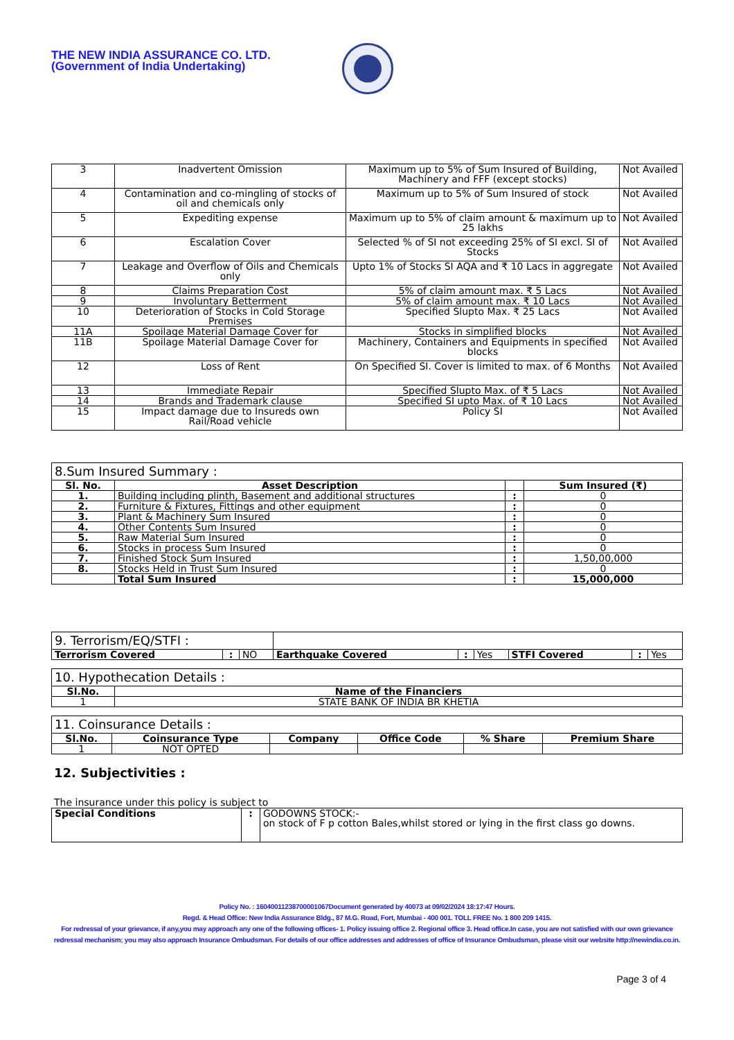THE NEW INDIA ASSURANCE CO. LTD.
(Government of India Undertaking)
| 3 | Inadvertent Omission | Maximum up to 5% of Sum Insured of Building, Machinery and FFF (except stocks) | Not Availed |
| 4 | Contamination and co-mingling of stocks of oil and chemicals only | Maximum up to 5% of Sum Insured of stock | Not Availed |
| 5 | Expediting expense | Maximum up to 5% of claim amount & maximum up to 25 lakhs | Not Availed |
| 6 | Escalation Cover | Selected % of SI not exceeding 25% of SI excl. SI of Stocks | Not Availed |
| 7 | Leakage and Overflow of Oils and Chemicals only | Upto 1% of Stocks SI AQA and ₹ 10 Lacs in aggregate | Not Availed |
| 8 | Claims Preparation Cost | 5% of claim amount max. ₹ 5 Lacs | Not Availed |
| 9 | Involuntary Betterment | 5% of claim amount max. ₹ 10 Lacs | Not Availed |
| 10 | Deterioration of Stocks in Cold Storage Premises | Specified Slupto Max. ₹ 25 Lacs | Not Availed |
| 11A | Spoilage Material Damage Cover for | Stocks in simplified blocks | Not Availed |
| 11B | Spoilage Material Damage Cover for | Machinery, Containers and Equipments in specified blocks | Not Availed |
| 12 | Loss of Rent | On Specified SI. Cover is limited to max. of 6 Months | Not Availed |
| 13 | Immediate Repair | Specified Slupto Max. of ₹ 5 Lacs | Not Availed |
| 14 | Brands and Trademark clause | Specified SI upto Max. of ₹ 10 Lacs | Not Availed |
| 15 | Impact damage due to Insureds own Rail/Road vehicle | Policy SI | Not Availed |
| 8.Sum Insured Summary : | | | |
| --- | --- | --- | --- |
| Sl. No. | Asset Description | | Sum Insured (₹) |
| 1. | Building including plinth, Basement and additional structures | : | 0 |
| 2. | Furniture & Fixtures, Fittings and other equipment | : | 0 |
| 3. | Plant & Machinery Sum Insured | : | 0 |
| 4. | Other Contents Sum Insured | : | 0 |
| 5. | Raw Material Sum Insured | : | 0 |
| 6. | Stocks in process Sum Insured | : | 0 |
| 7. | Finished Stock Sum Insured | : | 1,50,00,000 |
| 8. | Stocks Held in Trust Sum Insured | : | 0 |
| | Total Sum Insured | : | 15,000,000 |
| 9. Terrorism/EQ/STFI : | | | | | | | | |
| Terrorism Covered | : | NO | Earthquake Covered | : | Yes | STFI Covered | : | Yes |
| 10. Hypothecation Details : | |
| --- | --- |
| Sl.No. | Name of the Financiers |
| 1 | STATE BANK OF INDIA BR KHETIA |
| 11. Coinsurance Details : | | | | | |
| --- | --- | --- | --- | --- | --- |
| Sl.No. | Coinsurance Type | Company | Office Code | % Share | Premium Share |
| 1 | NOT OPTED | | | | |
12. Subjectivities :
The insurance under this policy is subject to
| Special Conditions | : | GODOWNS STOCK:- on stock of F p cotton Bales,whilst stored or lying in the first class go downs. |
Policy No. : 16040011238700001067Document generated by 40073 at 09/02/2024 18:17:47 Hours.
Regd. & Head Office: New India Assurance Bldg., 87 M.G. Road, Fort, Mumbai - 400 001. TOLL FREE No. 1 800 209 1415.
For redressal of your grievance, if any,you may approach any one of the following offices- 1. Policy issuing office 2. Regional office 3. Head office.In case, you are not satisfied with our own grievance redressal mechanism; you may also approach Insurance Ombudsman. For details of our office addresses and addresses of office of Insurance Ombudsman, please visit our website http://newindia.co.in.
Page 3 of 4